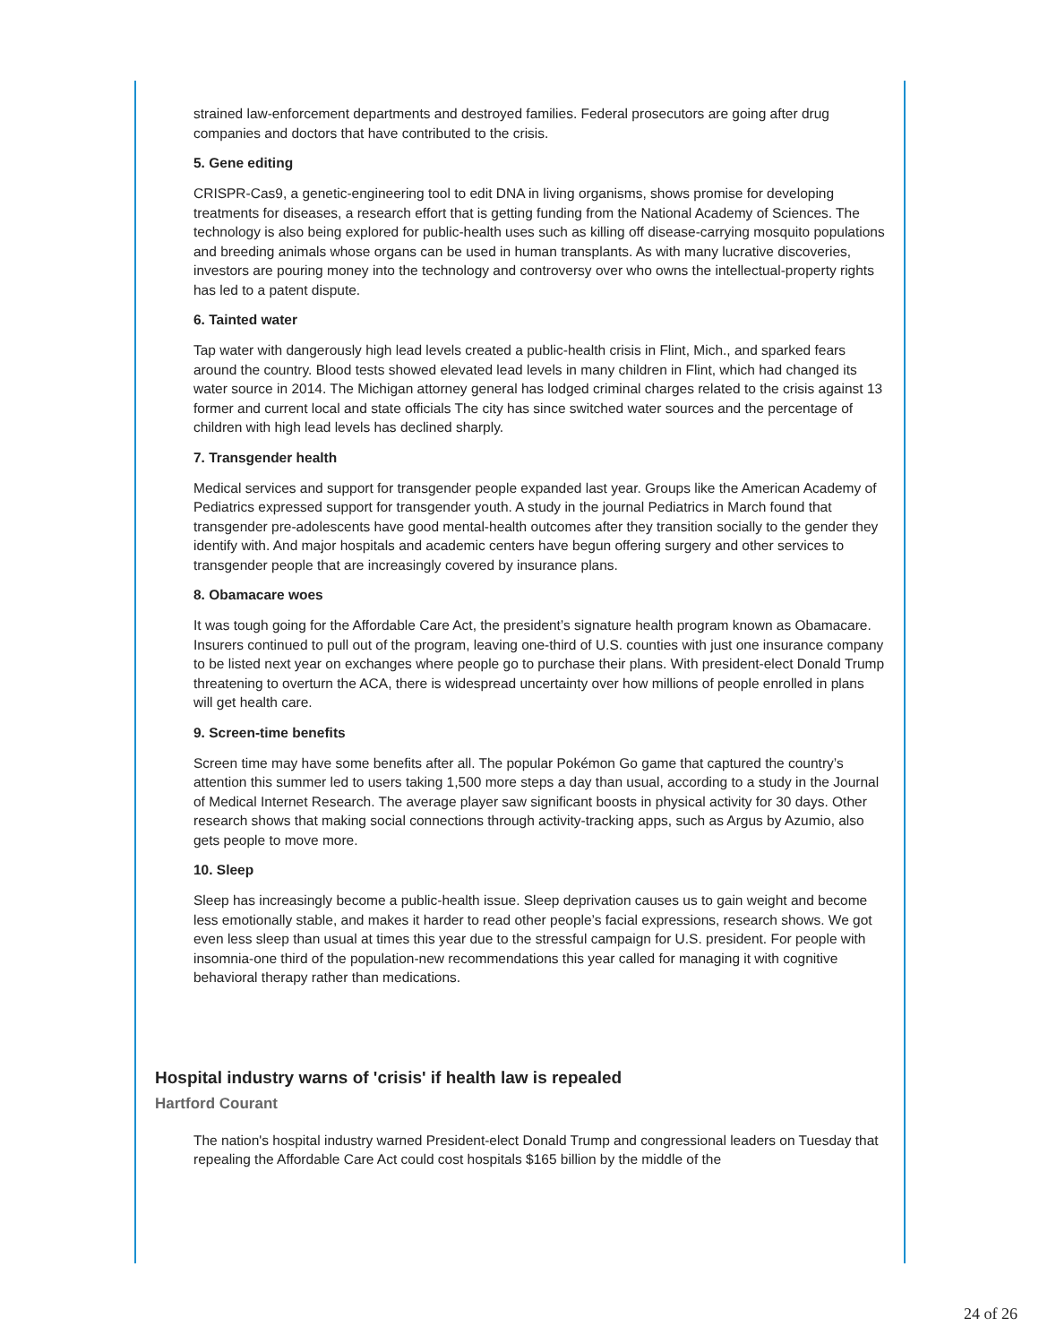strained law-enforcement departments and destroyed families. Federal prosecutors are going after drug companies and doctors that have contributed to the crisis.
5. Gene editing
CRISPR-Cas9, a genetic-engineering tool to edit DNA in living organisms, shows promise for developing treatments for diseases, a research effort that is getting funding from the National Academy of Sciences. The technology is also being explored for public-health uses such as killing off disease-carrying mosquito populations and breeding animals whose organs can be used in human transplants. As with many lucrative discoveries, investors are pouring money into the technology and controversy over who owns the intellectual-property rights has led to a patent dispute.
6. Tainted water
Tap water with dangerously high lead levels created a public-health crisis in Flint, Mich., and sparked fears around the country. Blood tests showed elevated lead levels in many children in Flint, which had changed its water source in 2014. The Michigan attorney general has lodged criminal charges related to the crisis against 13 former and current local and state officials The city has since switched water sources and the percentage of children with high lead levels has declined sharply.
7. Transgender health
Medical services and support for transgender people expanded last year. Groups like the American Academy of Pediatrics expressed support for transgender youth. A study in the journal Pediatrics in March found that transgender pre-adolescents have good mental-health outcomes after they transition socially to the gender they identify with. And major hospitals and academic centers have begun offering surgery and other services to transgender people that are increasingly covered by insurance plans.
8. Obamacare woes
It was tough going for the Affordable Care Act, the president’s signature health program known as Obamacare. Insurers continued to pull out of the program, leaving one-third of U.S. counties with just one insurance company to be listed next year on exchanges where people go to purchase their plans. With president-elect Donald Trump threatening to overturn the ACA, there is widespread uncertainty over how millions of people enrolled in plans will get health care.
9. Screen-time benefits
Screen time may have some benefits after all. The popular Pokémon Go game that captured the country’s attention this summer led to users taking 1,500 more steps a day than usual, according to a study in the Journal of Medical Internet Research. The average player saw significant boosts in physical activity for 30 days. Other research shows that making social connections through activity-tracking apps, such as Argus by Azumio, also gets people to move more.
10. Sleep
Sleep has increasingly become a public-health issue. Sleep deprivation causes us to gain weight and become less emotionally stable, and makes it harder to read other people’s facial expressions, research shows. We got even less sleep than usual at times this year due to the stressful campaign for U.S. president. For people with insomnia-one third of the population-new recommendations this year called for managing it with cognitive behavioral therapy rather than medications.
Hospital industry warns of 'crisis' if health law is repealed
Hartford Courant
The nation's hospital industry warned President-elect Donald Trump and congressional leaders on Tuesday that repealing the Affordable Care Act could cost hospitals $165 billion by the middle of the
24 of 26